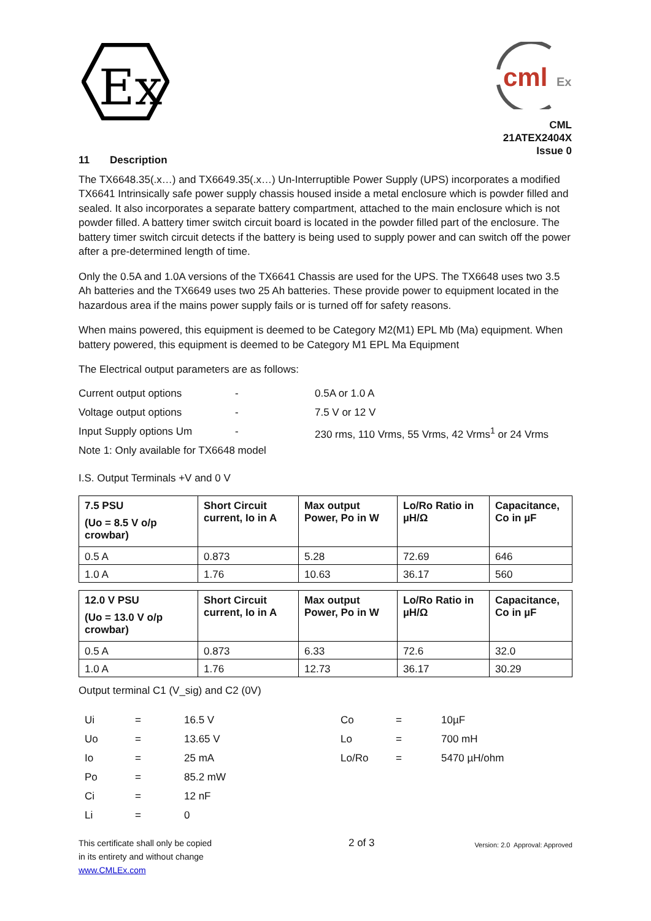Ex
cml
Ex
CML 21ATEX2404X
Issue 0
11 Description
The TX6648.35(.x…) and TX6649.35(.x…) Un-Interruptible Power Supply (UPS) incorporates a modified TX6641 Intrinsically safe power supply chassis housed inside a metal enclosure which is powder filled and sealed. It also incorporates a separate battery compartment, attached to the main enclosure which is not powder filled. A battery timer switch circuit board is located in the powder filled part of the enclosure. The battery timer switch circuit detects if the battery is being used to supply power and can switch off the power after a pre-determined length of time.
Only the 0.5A and 1.0A versions of the TX6641 Chassis are used for the UPS. The TX6648 uses two 3.5 Ah batteries and the TX6649 uses two 25 Ah batteries. These provide power to equipment located in the hazardous area if the mains power supply fails or is turned off for safety reasons.
When mains powered, this equipment is deemed to be Category M2(M1) EPL Mb (Ma) equipment. When battery powered, this equipment is deemed to be Category M1 EPL Ma Equipment
The Electrical output parameters are as follows:
| Current output options | - | 0.5A or 1.0 A |
| Voltage output options | - | 7.5 V or 12 V |
| Input Supply options Um | - | 230 rms, 110 Vrms, 55 Vrms, 42 Vrms<sup>1</sup> or 24 Vrms |
| Note 1: Only available for TX6648 model | | |
I.S. Output Terminals +V and 0 V
| 7.5 PSU (Uo = 8.5 V o/p crowbar) | Short Circuit current, Io in A | Max output Power, Po in W | Lo/Ro Ratio in µH/Ω | Capacitance, Co in µF |
| 0.5 A | 0.873 | 5.28 | 72.69 | 646 |
| 1.0 A | 1.76 | 10.63 | 36.17 | 560 |
| 12.0 V PSU (Uo = 13.0 V o/p crowbar) | Short Circuit current, Io in A | Max output Power, Po in W | Lo/Ro Ratio in µH/Ω | Capacitance, Co in µF |
| 0.5 A | 0.873 | 6.33 | 72.6 | 32.0 |
| 1.0 A | 1.76 | 12.73 | 36.17 | 30.29 |
Output terminal C1 (V_sig) and C2 (0V)
| | Ui | = | 16.5 V | Co | = | 10µF |
| | Uo | = | 13.65 V | Lo | = | 700 mH |
| | Io | = | 25 mA | Lo/Ro | = | 5470 µH/ohm |
| | Po | = | 85.2 mW | | | |
| | Ci | = | 12 nF | | | |
| | Li | = | 0 | | | |
This certificate shall only be copied
in its entirety and without change
www.CMLEx.com
2 of 3
Version: 2.0 Approval: Approved